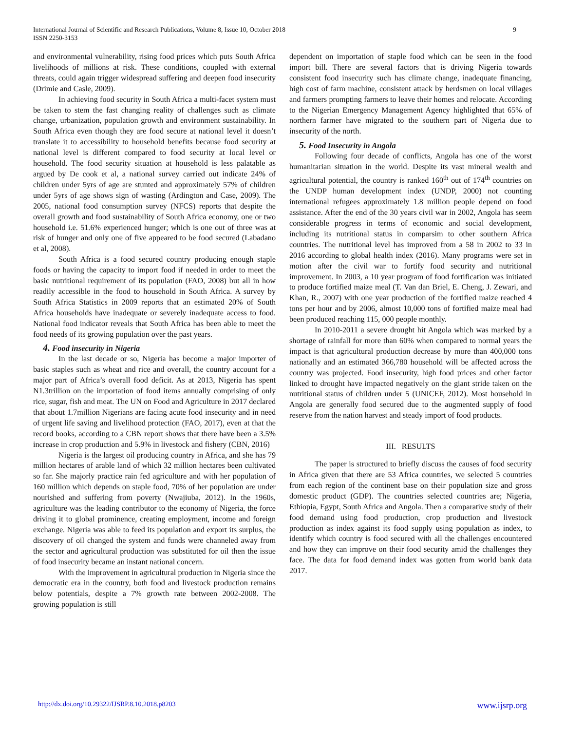International Journal of Scientific and Research Publications, Volume 8, Issue 10, October 2018
ISSN 2250-3153
9
and environmental vulnerability, rising food prices which puts South Africa livelihoods of millions at risk. These conditions, coupled with external threats, could again trigger widespread suffering and deepen food insecurity (Drimie and Casle, 2009).
In achieving food security in South Africa a multi-facet system must be taken to stem the fast changing reality of challenges such as climate change, urbanization, population growth and environment sustainability. In South Africa even though they are food secure at national level it doesn’t translate it to accessibility to household benefits because food security at national level is different compared to food security at local level or household. The food security situation at household is less palatable as argued by De cook et al, a national survey carried out indicate 24% of children under 5yrs of age are stunted and approximately 57% of children under 5yrs of age shows sign of wasting (Ardington and Case, 2009). The 2005, national food consumption survey (NFCS) reports that despite the overall growth and food sustainability of South Africa economy, one or two household i.e. 51.6% experienced hunger; which is one out of three was at risk of hunger and only one of five appeared to be food secured (Labadano et al, 2008).
South Africa is a food secured country producing enough staple foods or having the capacity to import food if needed in order to meet the basic nutritional requirement of its population (FAO, 2008) but all in how readily accessible in the food to household in South Africa. A survey by South Africa Statistics in 2009 reports that an estimated 20% of South Africa households have inadequate or severely inadequate access to food. National food indicator reveals that South Africa has been able to meet the food needs of its growing population over the past years.
4. Food insecurity in Nigeria
In the last decade or so, Nigeria has become a major importer of basic staples such as wheat and rice and overall, the country account for a major part of Africa’s overall food deficit. As at 2013, Nigeria has spent N1.3trillion on the importation of food items annually comprising of only rice, sugar, fish and meat. The UN on Food and Agriculture in 2017 declared that about 1.7million Nigerians are facing acute food insecurity and in need of urgent life saving and livelihood protection (FAO, 2017), even at that the record books, according to a CBN report shows that there have been a 3.5% increase in crop production and 5.9% in livestock and fishery (CBN, 2016)
Nigeria is the largest oil producing country in Africa, and she has 79 million hectares of arable land of which 32 million hectares been cultivated so far. She majorly practice rain fed agriculture and with her population of 160 million which depends on staple food, 70% of her population are under nourished and suffering from poverty (Nwajiuba, 2012). In the 1960s, agriculture was the leading contributor to the economy of Nigeria, the force driving it to global prominence, creating employment, income and foreign exchange. Nigeria was able to feed its population and export its surplus, the discovery of oil changed the system and funds were channeled away from the sector and agricultural production was substituted for oil then the issue of food insecurity became an instant national concern.
With the improvement in agricultural production in Nigeria since the democratic era in the country, both food and livestock production remains below potentials, despite a 7% growth rate between 2002-2008. The growing population is still
dependent on importation of staple food which can be seen in the food import bill. There are several factors that is driving Nigeria towards consistent food insecurity such has climate change, inadequate financing, high cost of farm machine, consistent attack by herdsmen on local villages and farmers prompting farmers to leave their homes and relocate. According to the Nigerian Emergency Management Agency highlighted that 65% of northern farmer have migrated to the southern part of Nigeria due to insecurity of the north.
5. Food Insecurity in Angola
Following four decade of conflicts, Angola has one of the worst humanitarian situation in the world. Despite its vast mineral wealth and agricultural potential, the country is ranked 160<sup>th</sup> out of 174<sup>th</sup> countries on the UNDP human development index (UNDP, 2000) not counting international refugees approximately 1.8 million people depend on food assistance. After the end of the 30 years civil war in 2002, Angola has seem considerable progress in terms of economic and social development, including its nutritional status in comparsim to other southern Africa countries. The nutritional level has improved from a 58 in 2002 to 33 in 2016 according to global health index (2016). Many programs were set in motion after the civil war to fortify food security and nutritional improvement. In 2003, a 10 year program of food fortification was initiated to produce fortified maize meal (T. Van dan Briel, E. Cheng, J. Zewari, and Khan, R., 2007) with one year production of the fortified maize reached 4 tons per hour and by 2006, almost 10,000 tons of fortified maize meal had been produced reaching 115, 000 people monthly.
In 2010-2011 a severe drought hit Angola which was marked by a shortage of rainfall for more than 60% when compared to normal years the impact is that agricultural production decrease by more than 400,000 tons nationally and an estimated 366,780 household will be affected across the country was projected. Food insecurity, high food prices and other factor linked to drought have impacted negatively on the giant stride taken on the nutritional status of children under 5 (UNICEF, 2012). Most household in Angola are generally food secured due to the augmented supply of food reserve from the nation harvest and steady import of food products.
III. RESULTS
The paper is structured to briefly discuss the causes of food security in Africa given that there are 53 Africa countries, we selected 5 countries from each region of the continent base on their population size and gross domestic product (GDP). The countries selected countries are; Nigeria, Ethiopia, Egypt, South Africa and Angola. Then a comparative study of their food demand using food production, crop production and livestock production as index against its food supply using population as index, to identify which country is food secured with all the challenges encountered and how they can improve on their food security amid the challenges they face. The data for food demand index was gotten from world bank data 2017.
http://dx.doi.org/10.29322/IJSRP.8.10.2018.p8203 www.ijsrp.org